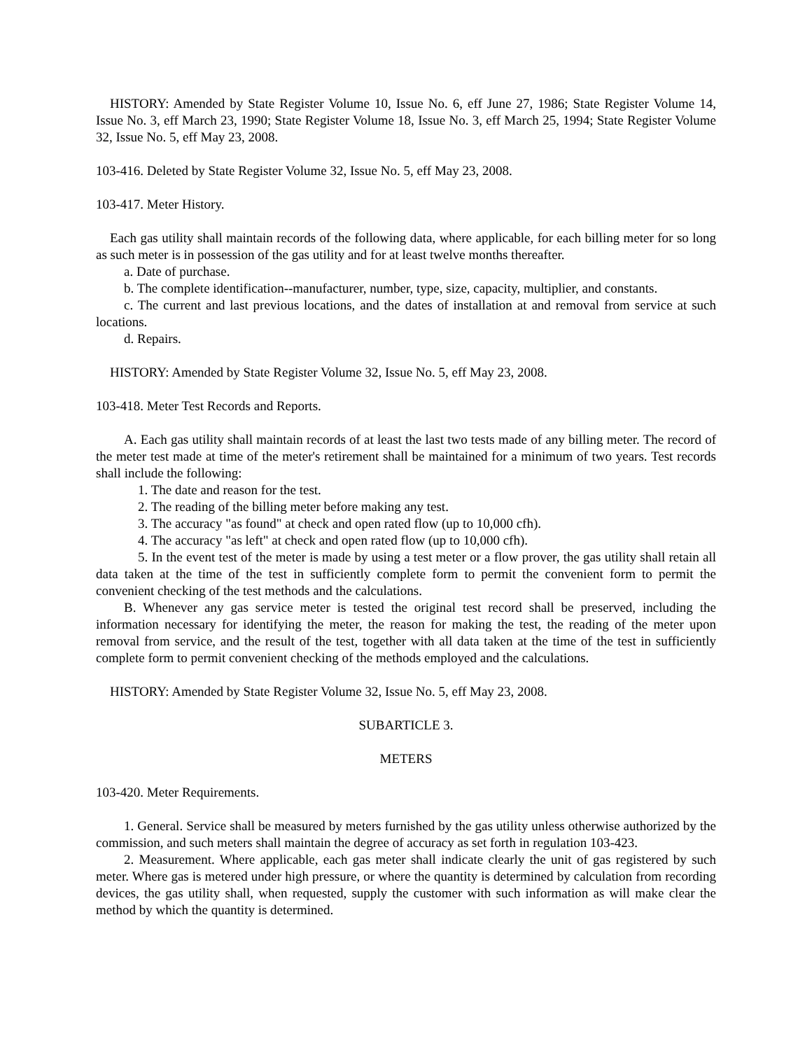HISTORY: Amended by State Register Volume 10, Issue No. 6, eff June 27, 1986; State Register Volume 14, Issue No. 3, eff March 23, 1990; State Register Volume 18, Issue No. 3, eff March 25, 1994; State Register Volume 32, Issue No. 5, eff May 23, 2008.
103-416. Deleted by State Register Volume 32, Issue No. 5, eff May 23, 2008.
103-417. Meter History.
Each gas utility shall maintain records of the following data, where applicable, for each billing meter for so long as such meter is in possession of the gas utility and for at least twelve months thereafter.
a. Date of purchase.
b. The complete identification--manufacturer, number, type, size, capacity, multiplier, and constants.
c. The current and last previous locations, and the dates of installation at and removal from service at such locations.
d. Repairs.
HISTORY: Amended by State Register Volume 32, Issue No. 5, eff May 23, 2008.
103-418. Meter Test Records and Reports.
A. Each gas utility shall maintain records of at least the last two tests made of any billing meter. The record of the meter test made at time of the meter's retirement shall be maintained for a minimum of two years. Test records shall include the following:
1. The date and reason for the test.
2. The reading of the billing meter before making any test.
3. The accuracy "as found" at check and open rated flow (up to 10,000 cfh).
4. The accuracy "as left" at check and open rated flow (up to 10,000 cfh).
5. In the event test of the meter is made by using a test meter or a flow prover, the gas utility shall retain all data taken at the time of the test in sufficiently complete form to permit the convenient form to permit the convenient checking of the test methods and the calculations.
B. Whenever any gas service meter is tested the original test record shall be preserved, including the information necessary for identifying the meter, the reason for making the test, the reading of the meter upon removal from service, and the result of the test, together with all data taken at the time of the test in sufficiently complete form to permit convenient checking of the methods employed and the calculations.
HISTORY: Amended by State Register Volume 32, Issue No. 5, eff May 23, 2008.
SUBARTICLE 3.
METERS
103-420. Meter Requirements.
1. General. Service shall be measured by meters furnished by the gas utility unless otherwise authorized by the commission, and such meters shall maintain the degree of accuracy as set forth in regulation 103-423.
2. Measurement. Where applicable, each gas meter shall indicate clearly the unit of gas registered by such meter. Where gas is metered under high pressure, or where the quantity is determined by calculation from recording devices, the gas utility shall, when requested, supply the customer with such information as will make clear the method by which the quantity is determined.